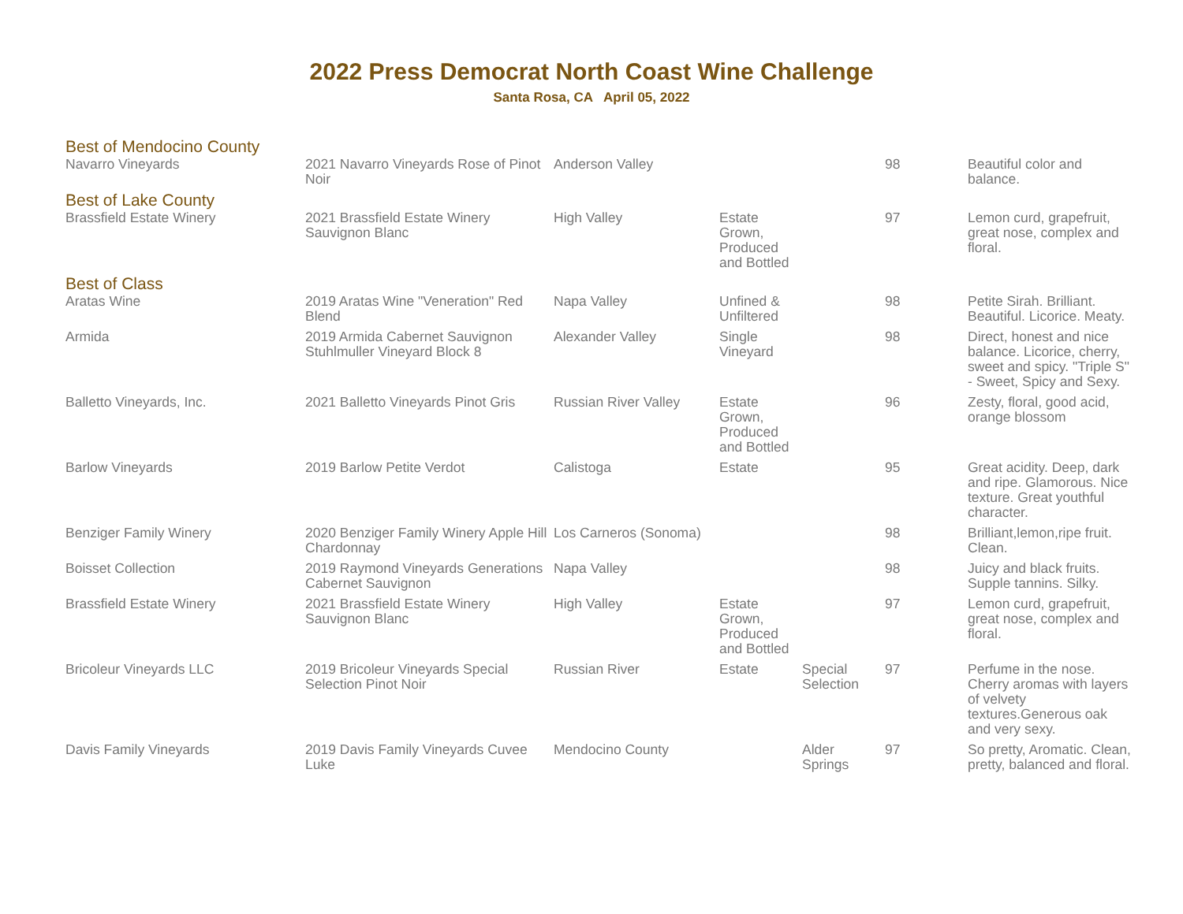2022 Press Democrat North Coast Wine Challenge
Santa Rosa, CA April 05, 2022
| Best of Mendocino County | | | | | | |
| Navarro Vineyards | 2021 Navarro Vineyards Rose of Pinot Noir | Anderson Valley | | | 98 | Beautiful color and balance. |
| Best of Lake County | | | | | | |
| Brassfield Estate Winery | 2021 Brassfield Estate Winery Sauvignon Blanc | High Valley | Estate Grown, Produced and Bottled | | 97 | Lemon curd, grapefruit, great nose, complex and floral. |
| Best of Class | | | | | | |
| Aratas Wine | 2019 Aratas Wine "Veneration" Red Blend | Napa Valley | Unfined & Unfiltered | | 98 | Petite Sirah. Brilliant. Beautiful. Licorice. Meaty. |
| Armida | 2019 Armida Cabernet Sauvignon Stuhlmuller Vineyard Block 8 | Alexander Valley | Single Vineyard | | 98 | Direct, honest and nice balance. Licorice, cherry, sweet and spicy. "Triple S" - Sweet, Spicy and Sexy. |
| Balletto Vineyards, Inc. | 2021 Balletto Vineyards Pinot Gris | Russian River Valley | Estate Grown, Produced and Bottled | | 96 | Zesty, floral, good acid, orange blossom |
| Barlow Vineyards | 2019 Barlow Petite Verdot | Calistoga | Estate | | 95 | Great acidity. Deep, dark and ripe. Glamorous. Nice texture. Great youthful character. |
| Benziger Family Winery | 2020 Benziger Family Winery Apple Hill Chardonnay | Los Carneros (Sonoma) | | | 98 | Brilliant,lemon,ripe fruit. Clean. |
| Boisset Collection | 2019 Raymond Vineyards Generations Cabernet Sauvignon | Napa Valley | | | 98 | Juicy and black fruits. Supple tannins. Silky. |
| Brassfield Estate Winery | 2021 Brassfield Estate Winery Sauvignon Blanc | High Valley | Estate Grown, Produced and Bottled | | 97 | Lemon curd, grapefruit, great nose, complex and floral. |
| Bricoleur Vineyards LLC | 2019 Bricoleur Vineyards Special Selection Pinot Noir | Russian River | Estate | Special Selection | 97 | Perfume in the nose. Cherry aromas with layers of velvety textures.Generous oak and very sexy. |
| Davis Family Vineyards | 2019 Davis Family Vineyards Cuvee Luke | Mendocino County | | Alder Springs | 97 | So pretty, Aromatic. Clean, pretty, balanced and floral. |